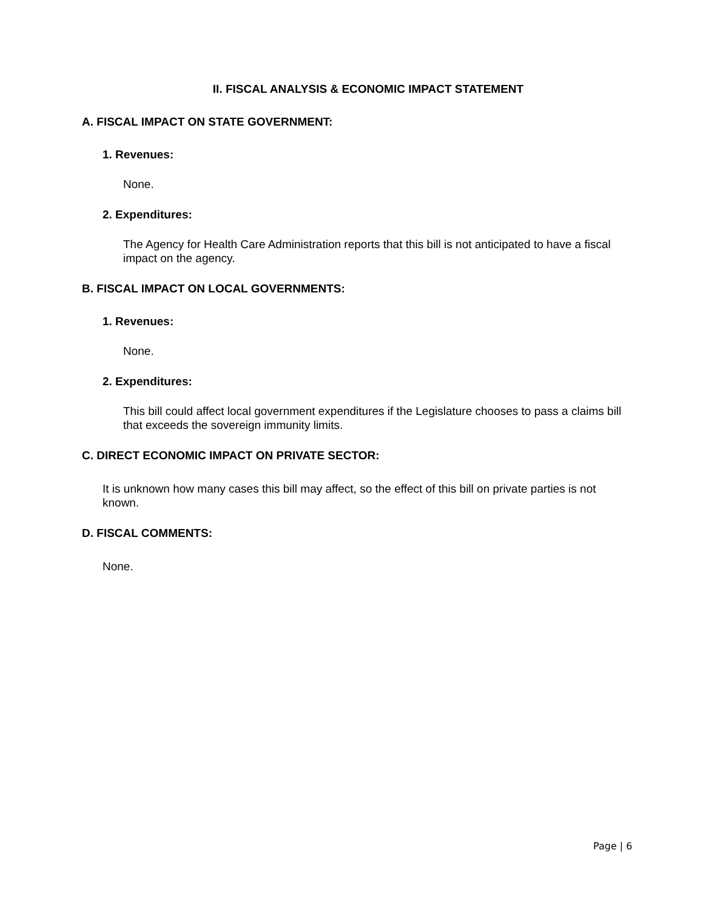II. FISCAL ANALYSIS & ECONOMIC IMPACT STATEMENT
A. FISCAL IMPACT ON STATE GOVERNMENT:
1. Revenues:
None.
2. Expenditures:
The Agency for Health Care Administration reports that this bill is not anticipated to have a fiscal impact on the agency.
B. FISCAL IMPACT ON LOCAL GOVERNMENTS:
1. Revenues:
None.
2. Expenditures:
This bill could affect local government expenditures if the Legislature chooses to pass a claims bill that exceeds the sovereign immunity limits.
C. DIRECT ECONOMIC IMPACT ON PRIVATE SECTOR:
It is unknown how many cases this bill may affect, so the effect of this bill on private parties is not known.
D. FISCAL COMMENTS:
None.
Page | 6